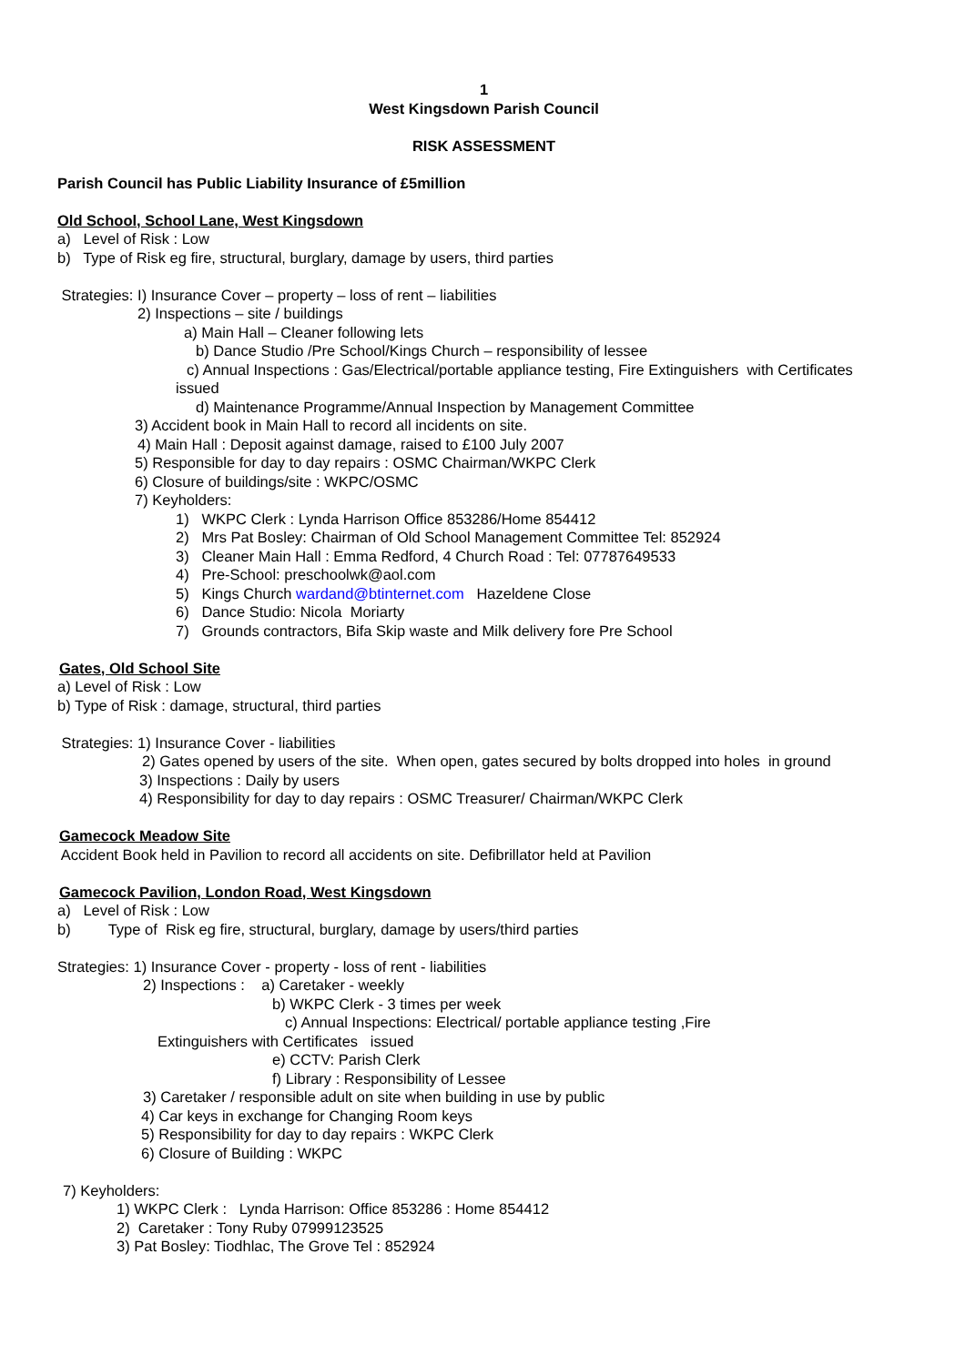1
West Kingsdown Parish Council
RISK ASSESSMENT
Parish Council has Public Liability Insurance of £5million
Old School, School Lane, West Kingsdown
a) Level of Risk : Low
b) Type of Risk eg fire, structural, burglary, damage by users, third parties
Strategies: I) Insurance Cover – property – loss of rent – liabilities
2) Inspections – site / buildings
a) Main Hall – Cleaner following lets
b) Dance Studio /Pre School/Kings Church – responsibility of lessee
c) Annual Inspections : Gas/Electrical/portable appliance testing, Fire Extinguishers with Certificates
issued
d) Maintenance Programme/Annual Inspection by Management Committee
3) Accident book in Main Hall to record all incidents on site.
4) Main Hall : Deposit against damage, raised to £100 July 2007
5) Responsible for day to day repairs : OSMC Chairman/WKPC Clerk
6) Closure of buildings/site : WKPC/OSMC
7) Keyholders:
1) WKPC Clerk : Lynda Harrison Office 853286/Home 854412
2) Mrs Pat Bosley: Chairman of Old School Management Committee Tel: 852924
3) Cleaner Main Hall : Emma Redford, 4 Church Road : Tel: 07787649533
4) Pre-School: preschoolwk@aol.com
5) Kings Church wardand@btinternet.com Hazeldene Close
6) Dance Studio: Nicola Moriarty
7) Grounds contractors, Bifa Skip waste and Milk delivery fore Pre School
Gates, Old School Site
a) Level of Risk : Low
b) Type of Risk : damage, structural, third parties
Strategies: 1) Insurance Cover - liabilities
2) Gates opened by users of the site. When open, gates secured by bolts dropped into holes in ground
3) Inspections : Daily by users
4) Responsibility for day to day repairs : OSMC Treasurer/ Chairman/WKPC Clerk
Gamecock Meadow Site
Accident Book held in Pavilion to record all accidents on site. Defibrillator held at Pavilion
Gamecock Pavilion, London Road, West Kingsdown
a) Level of Risk : Low
b) Type of Risk eg fire, structural, burglary, damage by users/third parties
Strategies: 1) Insurance Cover - property - loss of rent - liabilities
2) Inspections : a) Caretaker - weekly
b) WKPC Clerk - 3 times per week
c) Annual Inspections: Electrical/ portable appliance testing ,Fire
Extinguishers with Certificates issued
e) CCTV: Parish Clerk
f) Library : Responsibility of Lessee
3) Caretaker / responsible adult on site when building in use by public
4) Car keys in exchange for Changing Room keys
5) Responsibility for day to day repairs : WKPC Clerk
6) Closure of Building : WKPC
7) Keyholders:
1) WKPC Clerk : Lynda Harrison: Office 853286 : Home 854412
2) Caretaker : Tony Ruby 07999123525
3) Pat Bosley: Tiodhlac, The Grove Tel : 852924